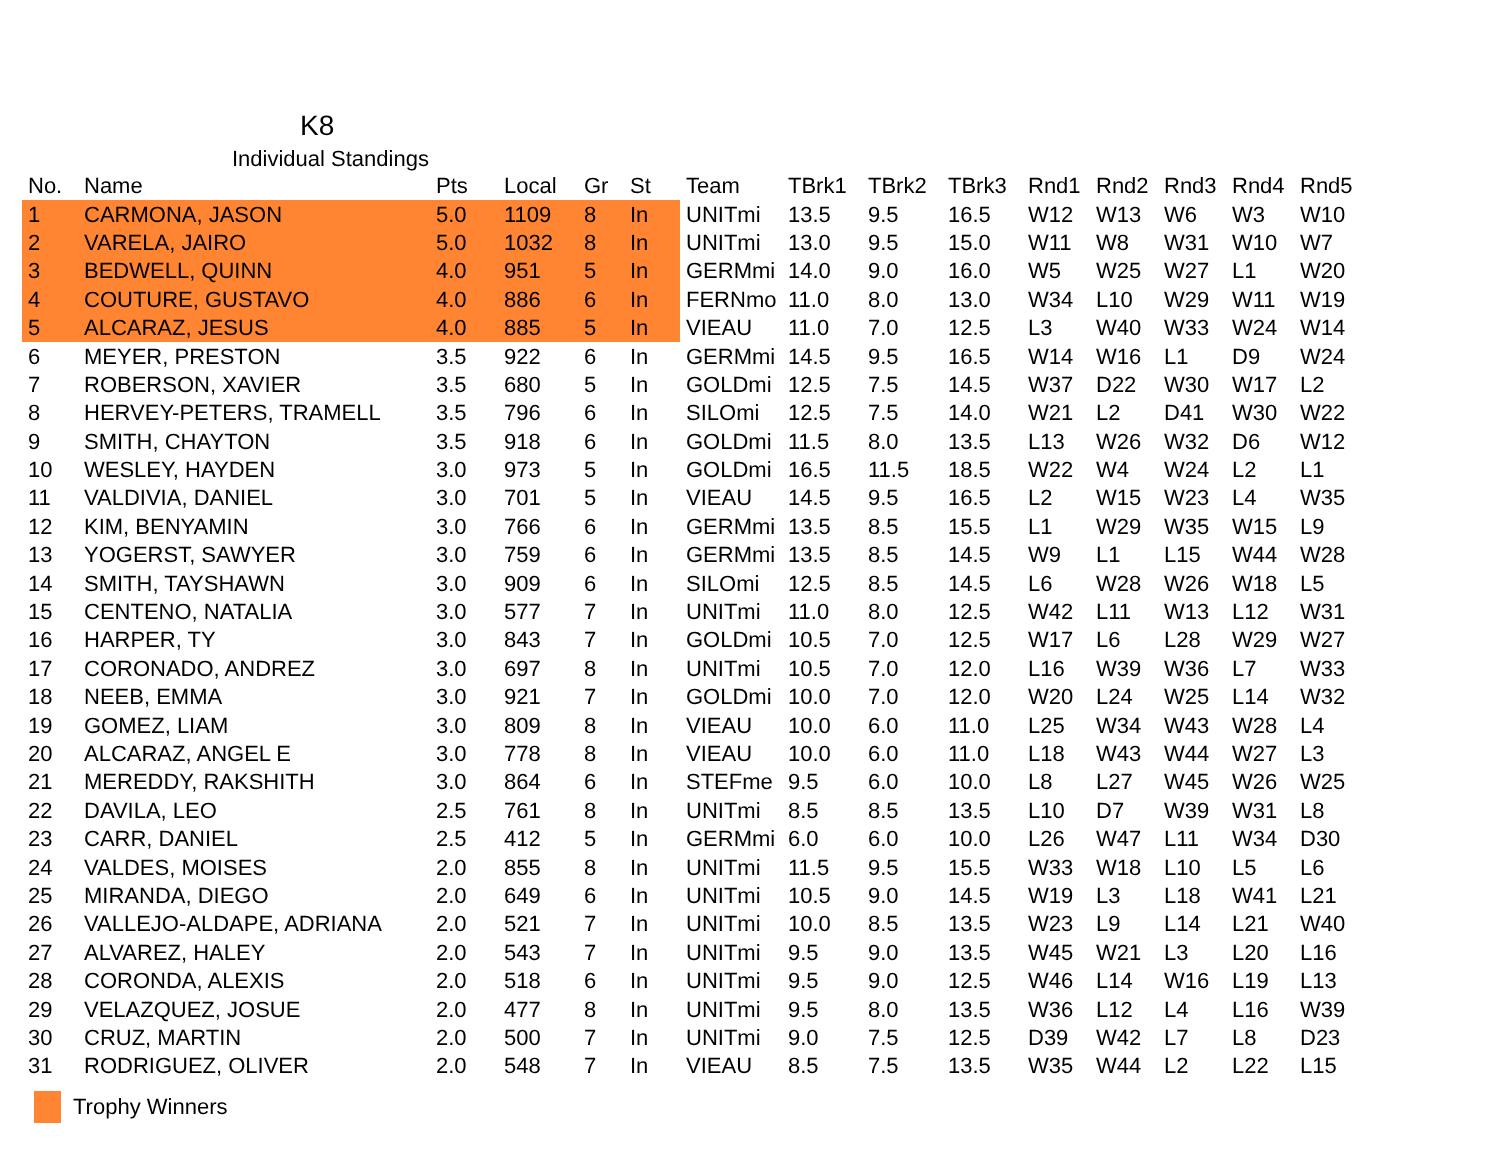K8
Individual Standings
| No. | Name | Pts | Local | Gr | St | Team | TBrk1 | TBrk2 | TBrk3 | Rnd1 | Rnd2 | Rnd3 | Rnd4 | Rnd5 |
| --- | --- | --- | --- | --- | --- | --- | --- | --- | --- | --- | --- | --- | --- | --- |
| 1 | CARMONA, JASON | 5.0 | 1109 | 8 | In | UNITmi | 13.5 | 9.5 | 16.5 | W12 | W13 | W6 | W3 | W10 |
| 2 | VARELA, JAIRO | 5.0 | 1032 | 8 | In | UNITmi | 13.0 | 9.5 | 15.0 | W11 | W8 | W31 | W10 | W7 |
| 3 | BEDWELL, QUINN | 4.0 | 951 | 5 | In | GERMmi | 14.0 | 9.0 | 16.0 | W5 | W25 | W27 | L1 | W20 |
| 4 | COUTURE, GUSTAVO | 4.0 | 886 | 6 | In | FERNmo | 11.0 | 8.0 | 13.0 | W34 | L10 | W29 | W11 | W19 |
| 5 | ALCARAZ, JESUS | 4.0 | 885 | 5 | In | VIEAU | 11.0 | 7.0 | 12.5 | L3 | W40 | W33 | W24 | W14 |
| 6 | MEYER, PRESTON | 3.5 | 922 | 6 | In | GERMmi | 14.5 | 9.5 | 16.5 | W14 | W16 | L1 | D9 | W24 |
| 7 | ROBERSON, XAVIER | 3.5 | 680 | 5 | In | GOLDmi | 12.5 | 7.5 | 14.5 | W37 | D22 | W30 | W17 | L2 |
| 8 | HERVEY-PETERS, TRAMELL | 3.5 | 796 | 6 | In | SILOmi | 12.5 | 7.5 | 14.0 | W21 | L2 | D41 | W30 | W22 |
| 9 | SMITH, CHAYTON | 3.5 | 918 | 6 | In | GOLDmi | 11.5 | 8.0 | 13.5 | L13 | W26 | W32 | D6 | W12 |
| 10 | WESLEY, HAYDEN | 3.0 | 973 | 5 | In | GOLDmi | 16.5 | 11.5 | 18.5 | W22 | W4 | W24 | L2 | L1 |
| 11 | VALDIVIA, DANIEL | 3.0 | 701 | 5 | In | VIEAU | 14.5 | 9.5 | 16.5 | L2 | W15 | W23 | L4 | W35 |
| 12 | KIM, BENYAMIN | 3.0 | 766 | 6 | In | GERMmi | 13.5 | 8.5 | 15.5 | L1 | W29 | W35 | W15 | L9 |
| 13 | YOGERST, SAWYER | 3.0 | 759 | 6 | In | GERMmi | 13.5 | 8.5 | 14.5 | W9 | L1 | L15 | W44 | W28 |
| 14 | SMITH, TAYSHAWN | 3.0 | 909 | 6 | In | SILOmi | 12.5 | 8.5 | 14.5 | L6 | W28 | W26 | W18 | L5 |
| 15 | CENTENO, NATALIA | 3.0 | 577 | 7 | In | UNITmi | 11.0 | 8.0 | 12.5 | W42 | L11 | W13 | L12 | W31 |
| 16 | HARPER, TY | 3.0 | 843 | 7 | In | GOLDmi | 10.5 | 7.0 | 12.5 | W17 | L6 | L28 | W29 | W27 |
| 17 | CORONADO, ANDREZ | 3.0 | 697 | 8 | In | UNITmi | 10.5 | 7.0 | 12.0 | L16 | W39 | W36 | L7 | W33 |
| 18 | NEEB, EMMA | 3.0 | 921 | 7 | In | GOLDmi | 10.0 | 7.0 | 12.0 | W20 | L24 | W25 | L14 | W32 |
| 19 | GOMEZ, LIAM | 3.0 | 809 | 8 | In | VIEAU | 10.0 | 6.0 | 11.0 | L25 | W34 | W43 | W28 | L4 |
| 20 | ALCARAZ, ANGEL E | 3.0 | 778 | 8 | In | VIEAU | 10.0 | 6.0 | 11.0 | L18 | W43 | W44 | W27 | L3 |
| 21 | MEREDDY, RAKSHITH | 3.0 | 864 | 6 | In | STEFme | 9.5 | 6.0 | 10.0 | L8 | L27 | W45 | W26 | W25 |
| 22 | DAVILA, LEO | 2.5 | 761 | 8 | In | UNITmi | 8.5 | 8.5 | 13.5 | L10 | D7 | W39 | W31 | L8 |
| 23 | CARR, DANIEL | 2.5 | 412 | 5 | In | GERMmi | 6.0 | 6.0 | 10.0 | L26 | W47 | L11 | W34 | D30 |
| 24 | VALDES, MOISES | 2.0 | 855 | 8 | In | UNITmi | 11.5 | 9.5 | 15.5 | W33 | W18 | L10 | L5 | L6 |
| 25 | MIRANDA, DIEGO | 2.0 | 649 | 6 | In | UNITmi | 10.5 | 9.0 | 14.5 | W19 | L3 | L18 | W41 | L21 |
| 26 | VALLEJO-ALDAPE, ADRIANA | 2.0 | 521 | 7 | In | UNITmi | 10.0 | 8.5 | 13.5 | W23 | L9 | L14 | L21 | W40 |
| 27 | ALVAREZ, HALEY | 2.0 | 543 | 7 | In | UNITmi | 9.5 | 9.0 | 13.5 | W45 | W21 | L3 | L20 | L16 |
| 28 | CORONDA, ALEXIS | 2.0 | 518 | 6 | In | UNITmi | 9.5 | 9.0 | 12.5 | W46 | L14 | W16 | L19 | L13 |
| 29 | VELAZQUEZ, JOSUE | 2.0 | 477 | 8 | In | UNITmi | 9.5 | 8.0 | 13.5 | W36 | L12 | L4 | L16 | W39 |
| 30 | CRUZ, MARTIN | 2.0 | 500 | 7 | In | UNITmi | 9.0 | 7.5 | 12.5 | D39 | W42 | L7 | L8 | D23 |
| 31 | RODRIGUEZ, OLIVER | 2.0 | 548 | 7 | In | VIEAU | 8.5 | 7.5 | 13.5 | W35 | W44 | L2 | L22 | L15 |
Trophy Winners